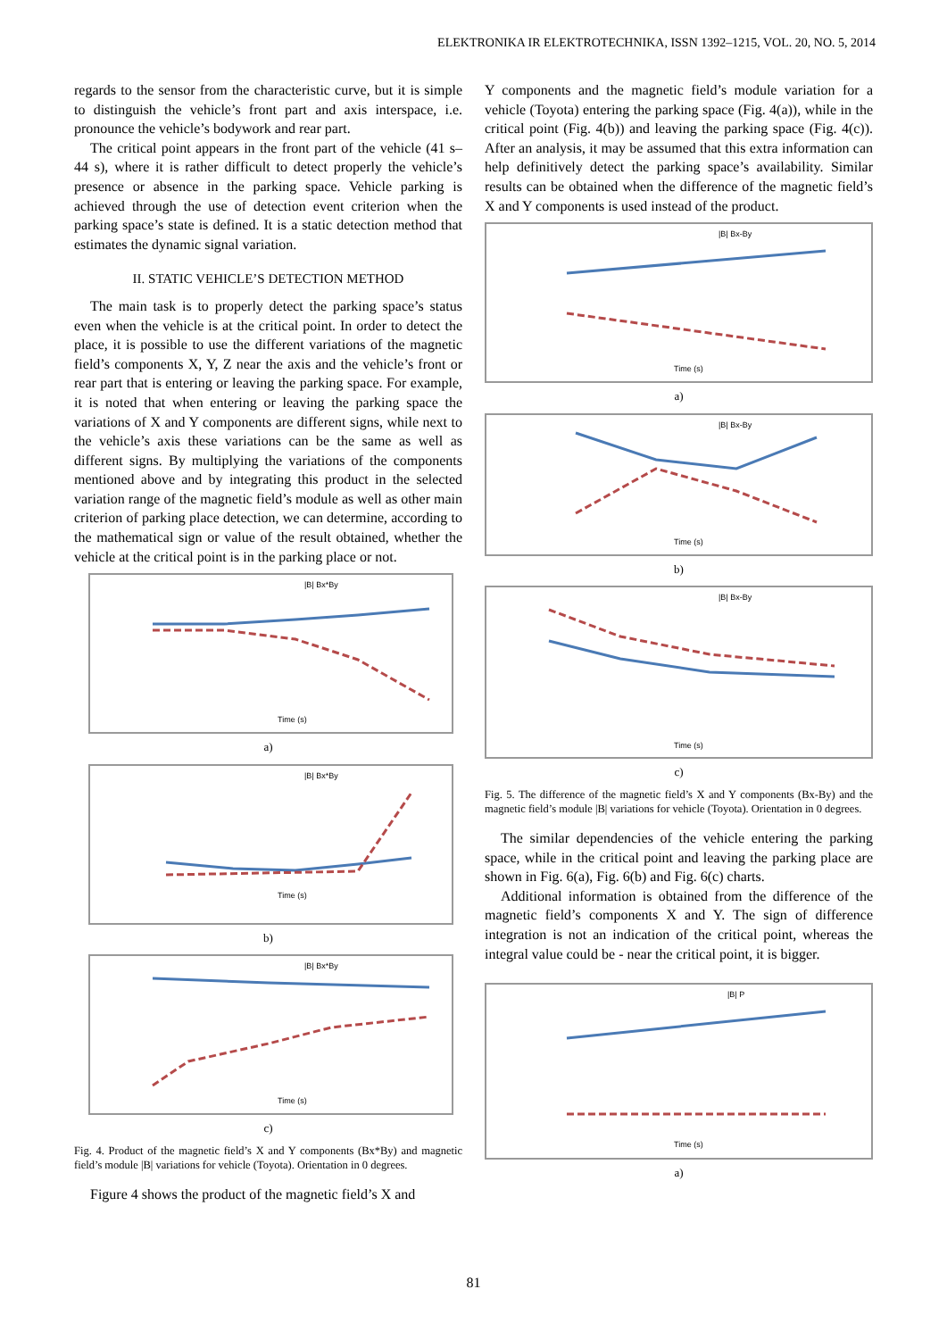ELEKTRONIKA IR ELEKTROTECHNIKA, ISSN 1392–1215, VOL. 20, NO. 5, 2014
regards to the sensor from the characteristic curve, but it is simple to distinguish the vehicle’s front part and axis interspace, i.e. pronounce the vehicle’s bodywork and rear part.
The critical point appears in the front part of the vehicle (41 s–44 s), where it is rather difficult to detect properly the vehicle’s presence or absence in the parking space. Vehicle parking is achieved through the use of detection event criterion when the parking space’s state is defined. It is a static detection method that estimates the dynamic signal variation.
II. STATIC VEHICLE’S DETECTION METHOD
The main task is to properly detect the parking space’s status even when the vehicle is at the critical point. In order to detect the place, it is possible to use the different variations of the magnetic field’s components X, Y, Z near the axis and the vehicle’s front or rear part that is entering or leaving the parking space. For example, it is noted that when entering or leaving the parking space the variations of X and Y components are different signs, while next to the vehicle’s axis these variations can be the same as well as different signs. By multiplying the variations of the components mentioned above and by integrating this product in the selected variation range of the magnetic field’s module as well as other main criterion of parking place detection, we can determine, according to the mathematical sign or value of the result obtained, whether the vehicle at the critical point is in the parking place or not.
Time (s)
|B| Bx*By
a)
Time (s)
|B| Bx*By
b)
Time (s)
|B| Bx*By
c)
Fig. 4. Product of the magnetic field’s X and Y components (Bx*By) and magnetic field’s module |B| variations for vehicle (Toyota). Orientation in 0 degrees.
Figure 4 shows the product of the magnetic field’s X and
Y components and the magnetic field’s module variation for a vehicle (Toyota) entering the parking space (Fig. 4(a)), while in the critical point (Fig. 4(b)) and leaving the parking space (Fig. 4(c)). After an analysis, it may be assumed that this extra information can help definitively detect the parking space’s availability. Similar results can be obtained when the difference of the magnetic field’s X and Y components is used instead of the product.
Time (s)
|B| Bx-By
a)
Time (s)
|B| Bx-By
b)
Time (s)
|B| Bx-By
c)
Fig. 5. The difference of the magnetic field’s X and Y components (Bx-By) and the magnetic field’s module |B| variations for vehicle (Toyota). Orientation in 0 degrees.
The similar dependencies of the vehicle entering the parking space, while in the critical point and leaving the parking place are shown in Fig. 6(a), Fig. 6(b) and Fig. 6(c) charts.
Additional information is obtained from the difference of the magnetic field’s components X and Y. The sign of difference integration is not an indication of the critical point, whereas the integral value could be - near the critical point, it is bigger.
Time (s)
|B| P
a)
81